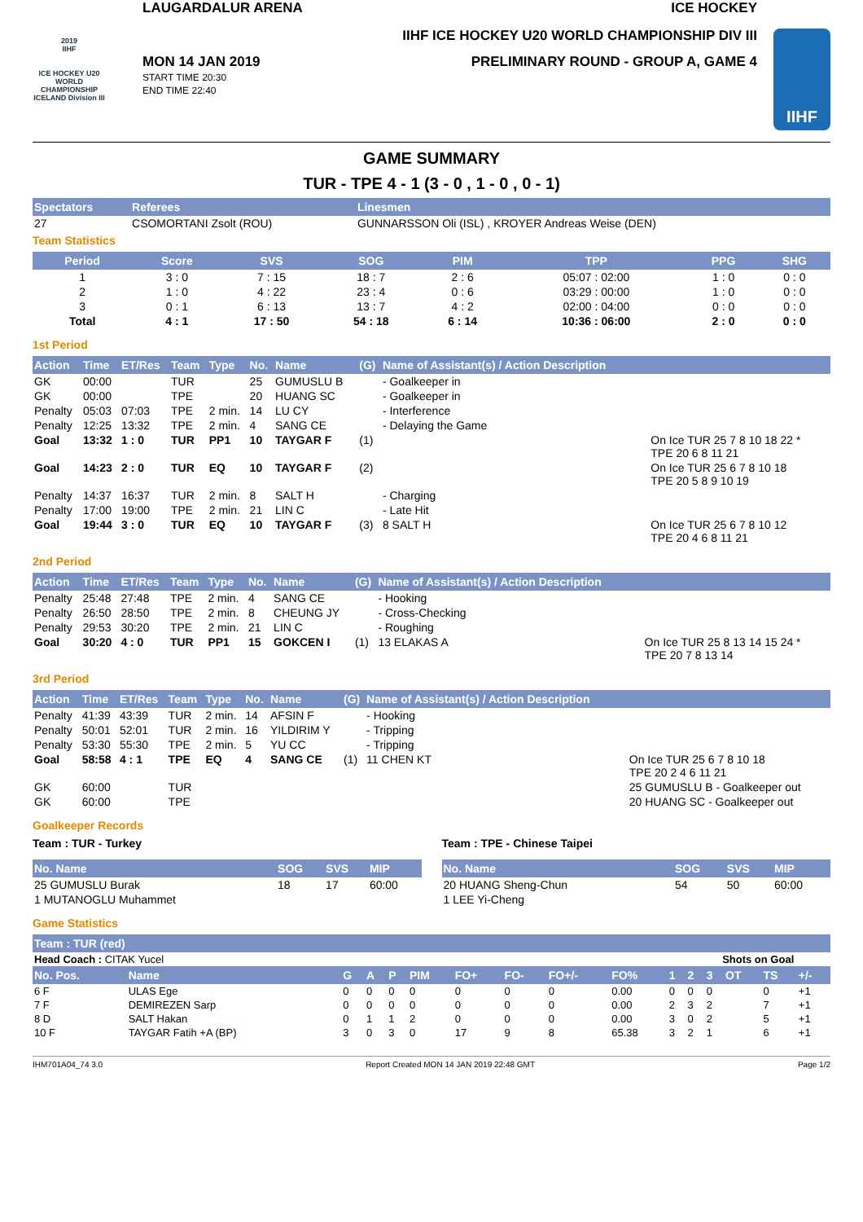2019
IIHF
ICE HOCKEY U20 WORLD CHAMPIONSHIP ICELAND Division III
LAUGARDALUR ARENA ICE HOCKEY
IIHF ICE HOCKEY U20 WORLD CHAMPIONSHIP DIV III
MON 14 JAN 2019
START TIME 20:30
END TIME 22:40
PRELIMINARY ROUND - GROUP A, GAME 4
IIHF
GAME SUMMARY
TUR - TPE 4 - 1 (3 - 0 , 1 - 0 , 0 - 1)
| Spectators | Referees | Linesmen |
| --- | --- | --- |
| 27 | CSOMORTANI Zsolt (ROU) | GUNNARSSON Oli (ISL) , KROYER Andreas Weise (DEN) |
Team Statistics
| Period | Score | SVS | SOG | PIM | TPP | PPG | SHG |
| --- | --- | --- | --- | --- | --- | --- | --- |
| 1 | 3 : 0 | 7 : 15 | 18 : 7 | 2 : 6 | 05:07 : 02:00 | 1 : 0 | 0 : 0 |
| 2 | 1 : 0 | 4 : 22 | 23 : 4 | 0 : 6 | 03:29 : 00:00 | 1 : 0 | 0 : 0 |
| 3 | 0 : 1 | 6 : 13 | 13 : 7 | 4 : 2 | 02:00 : 04:00 | 0 : 0 | 0 : 0 |
| Total | 4 : 1 | 17 : 50 | 54 : 18 | 6 : 14 | 10:36 : 06:00 | 2 : 0 | 0 : 0 |
1st Period
| Action | Time | ET/Res | Team | Type | No. | Name | (G) | Name of Assistant(s) / Action Description | |
| --- | --- | --- | --- | --- | --- | --- | --- | --- | --- |
| GK | 00:00 | | TUR | | 25 | GUMUSLU B | | - Goalkeeper in | |
| GK | 00:00 | | TPE | | 20 | HUANG SC | | - Goalkeeper in | |
| Penalty | 05:03 | 07:03 | TPE | 2 min. | 14 | LU CY | | - Interference | |
| Penalty | 12:25 | 13:32 | TPE | 2 min. | 4 | SANG CE | | - Delaying the Game | |
| Goal | 13:32 | 1 : 0 | TUR | PP1 | 10 | TAYGAR F | (1) | | On Ice TUR 25 7 8 10 18 22 * TPE 20 6 8 11 21 |
| Goal | 14:23 | 2 : 0 | TUR | EQ | 10 | TAYGAR F | (2) | | On Ice TUR 25 6 7 8 10 18 TPE 20 5 8 9 10 19 |
| Penalty | 14:37 | 16:37 | TUR | 2 min. | 8 | SALT H | | - Charging | |
| Penalty | 17:00 | 19:00 | TPE | 2 min. | 21 | LIN C | | - Late Hit | |
| Goal | 19:44 | 3 : 0 | TUR | EQ | 10 | TAYGAR F | (3) | 8 SALT H | On Ice TUR 25 6 7 8 10 12 TPE 20 4 6 8 11 21 |
2nd Period
| Action | Time | ET/Res | Team | Type | No. | Name | (G) | Name of Assistant(s) / Action Description | |
| --- | --- | --- | --- | --- | --- | --- | --- | --- | --- |
| Penalty | 25:48 | 27:48 | TPE | 2 min. | 4 | SANG CE | | - Hooking | |
| Penalty | 26:50 | 28:50 | TPE | 2 min. | 8 | CHEUNG JY | | - Cross-Checking | |
| Penalty | 29:53 | 30:20 | TPE | 2 min. | 21 | LIN C | | - Roughing | |
| Goal | 30:20 | 4 : 0 | TUR | PP1 | 15 | GOKCEN I | (1) | 13 ELAKAS A | On Ice TUR 25 8 13 14 15 24 * TPE 20 7 8 13 14 |
3rd Period
| Action | Time | ET/Res | Team | Type | No. | Name | (G) | Name of Assistant(s) / Action Description | |
| --- | --- | --- | --- | --- | --- | --- | --- | --- | --- |
| Penalty | 41:39 | 43:39 | TUR | 2 min. | 14 | AFSIN F | | - Hooking | |
| Penalty | 50:01 | 52:01 | TUR | 2 min. | 16 | YILDIRIM Y | | - Tripping | |
| Penalty | 53:30 | 55:30 | TPE | 2 min. | 5 | YU CC | | - Tripping | |
| Goal | 58:58 | 4 : 1 | TPE | EQ | 4 | SANG CE | (1) | 11 CHEN KT | On Ice TUR 25 6 7 8 10 18 TPE 20 2 4 6 11 21 |
| GK | 60:00 | | TUR | | | | | | 25 GUMUSLU B - Goalkeeper out |
| GK | 60:00 | | TPE | | | | | | 20 HUANG SC - Goalkeeper out |
Goalkeeper Records
Team : TUR - Turkey
| No. Name | SOG | SVS | MIP |
| --- | --- | --- | --- |
| 25 GUMUSLU Burak | 18 | 17 | 60:00 |
| 1 MUTANOGLU Muhammet | | | |
Team : TPE - Chinese Taipei
| No. Name | SOG | SVS | MIP |
| --- | --- | --- | --- |
| 20 HUANG Sheng-Chun | 54 | 50 | 60:00 |
| 1 LEE Yi-Cheng | | | |
Game Statistics
| Team : TUR (red) | | | | | | | | | | | | | | | |
| --- | --- | --- | --- | --- | --- | --- | --- | --- | --- | --- | --- | --- | --- | --- | --- |
| Head Coach : CITAK Yucel | | | | | | | | | | | Shots on Goal | | | | |
| No. Pos. | Name | G | A | P | PIM | FO+ | FO- | FO+/- | FO% | 1 | 2 | 3 | OT | TS | +/- |
| 6 F | ULAS Ege | 0 | 0 | 0 | 0 | 0 | 0 | 0 | 0.00 | 0 | 0 | 0 | | 0 | +1 |
| 7 F | DEMIREZEN Sarp | 0 | 0 | 0 | 0 | 0 | 0 | 0 | 0.00 | 2 | 3 | 2 | | 7 | +1 |
| 8 D | SALT Hakan | 0 | 1 | 1 | 2 | 0 | 0 | 0 | 0.00 | 3 | 0 | 2 | | 5 | +1 |
| 10 F | TAYGAR Fatih +A (BP) | 3 | 0 | 3 | 0 | 17 | 9 | 8 | 65.38 | 3 | 2 | 1 | | 6 | +1 |
IHM701A04_74 3.0 Report Created MON 14 JAN 2019 22:48 GMT Page 1/2